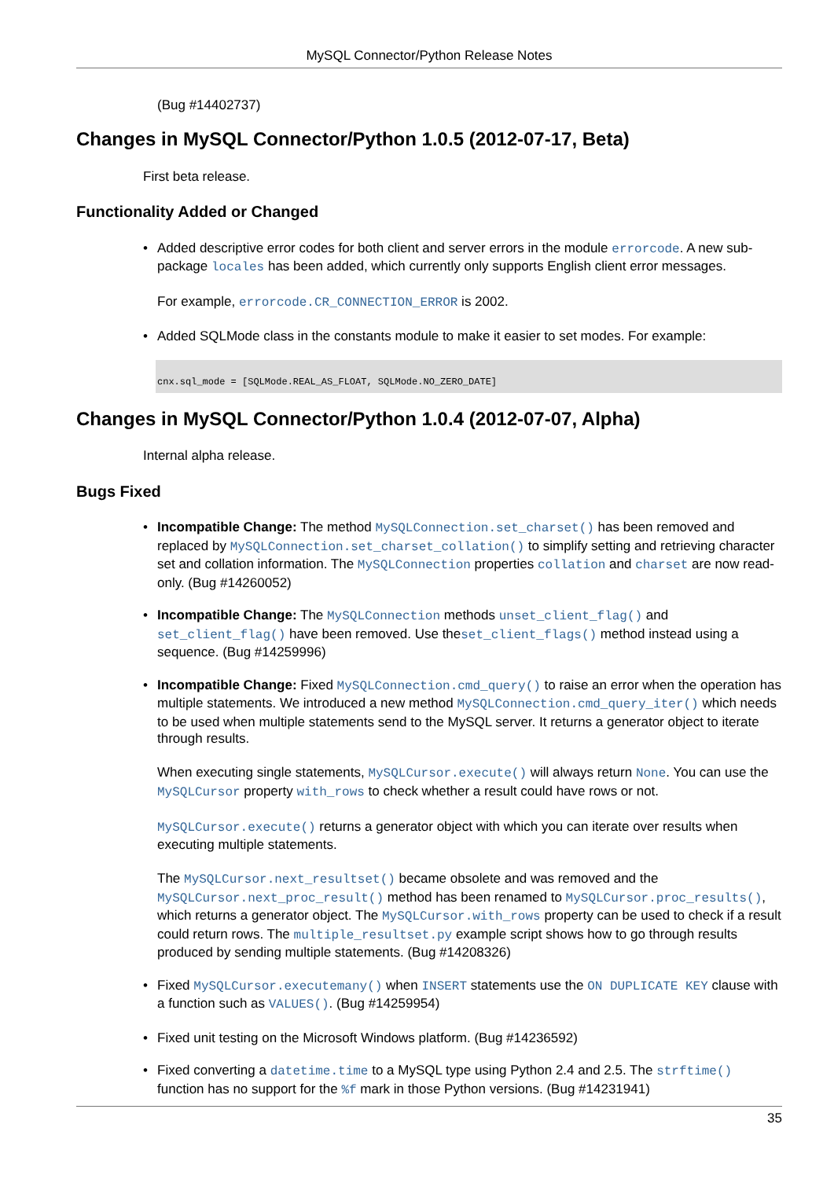MySQL Connector/Python Release Notes
(Bug #14402737)
Changes in MySQL Connector/Python 1.0.5 (2012-07-17, Beta)
First beta release.
Functionality Added or Changed
• Added descriptive error codes for both client and server errors in the module errorcode. A new sub-package locales has been added, which currently only supports English client error messages.
For example, errorcode.CR_CONNECTION_ERROR is 2002.
• Added SQLMode class in the constants module to make it easier to set modes. For example:
cnx.sql_mode = [SQLMode.REAL_AS_FLOAT, SQLMode.NO_ZERO_DATE]
Changes in MySQL Connector/Python 1.0.4 (2012-07-07, Alpha)
Internal alpha release.
Bugs Fixed
• Incompatible Change: The method MySQLConnection.set_charset() has been removed and replaced by MySQLConnection.set_charset_collation() to simplify setting and retrieving character set and collation information. The MySQLConnection properties collation and charset are now read-only. (Bug #14260052)
• Incompatible Change: The MySQLConnection methods unset_client_flag() and set_client_flag() have been removed. Use theset_client_flags() method instead using a sequence. (Bug #14259996)
• Incompatible Change: Fixed MySQLConnection.cmd_query() to raise an error when the operation has multiple statements. We introduced a new method MySQLConnection.cmd_query_iter() which needs to be used when multiple statements send to the MySQL server. It returns a generator object to iterate through results.
When executing single statements, MySQLCursor.execute() will always return None. You can use the MySQLCursor property with_rows to check whether a result could have rows or not.
MySQLCursor.execute() returns a generator object with which you can iterate over results when executing multiple statements.
The MySQLCursor.next_resultset() became obsolete and was removed and the MySQLCursor.next_proc_result() method has been renamed to MySQLCursor.proc_results(), which returns a generator object. The MySQLCursor.with_rows property can be used to check if a result could return rows. The multiple_resultset.py example script shows how to go through results produced by sending multiple statements. (Bug #14208326)
• Fixed MySQLCursor.executemany() when INSERT statements use the ON DUPLICATE KEY clause with a function such as VALUES(). (Bug #14259954)
• Fixed unit testing on the Microsoft Windows platform. (Bug #14236592)
• Fixed converting a datetime.time to a MySQL type using Python 2.4 and 2.5. The strftime() function has no support for the %f mark in those Python versions. (Bug #14231941)
35